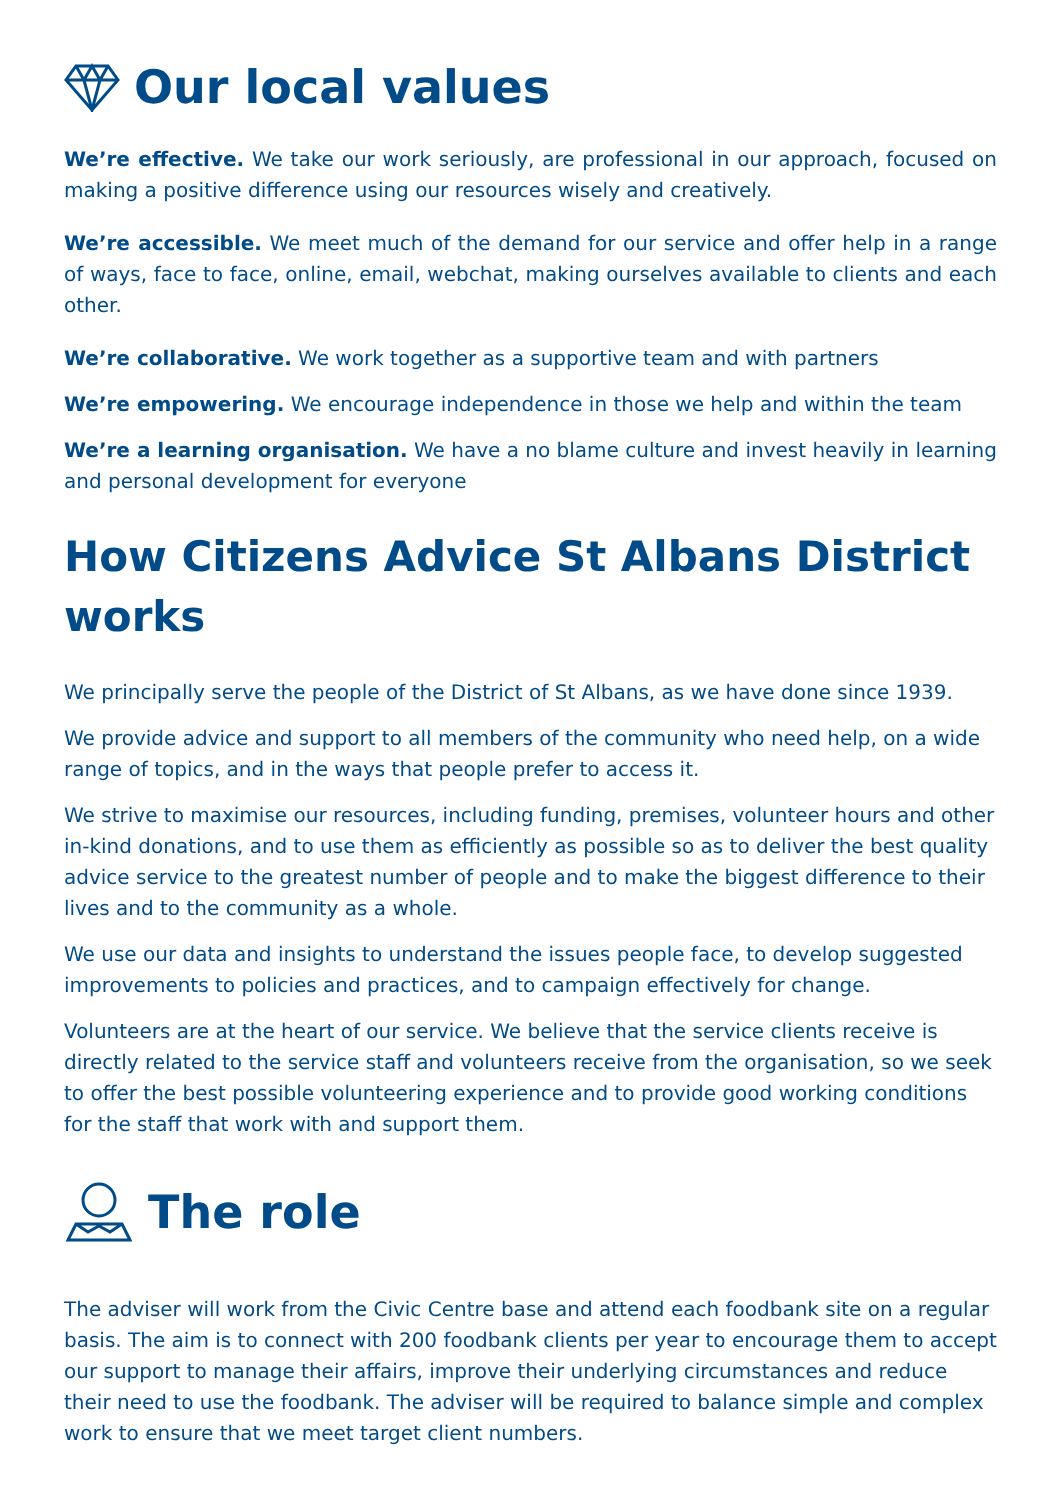Our local values
We’re effective. We take our work seriously, are professional in our approach, focused on making a positive difference using our resources wisely and creatively.
We’re accessible. We meet much of the demand for our service and offer help in a range of ways, face to face, online, email, webchat, making ourselves available to clients and each other.
We’re collaborative. We work together as a supportive team and with partners
We’re empowering. We encourage independence in those we help and within the team
We’re a learning organisation. We have a no blame culture and invest heavily in learning and personal development for everyone
How Citizens Advice St Albans District works
We principally serve the people of the District of St Albans, as we have done since 1939.
We provide advice and support to all members of the community who need help, on a wide range of topics, and in the ways that people prefer to access it.
We strive to maximise our resources, including funding, premises, volunteer hours and other in-kind donations, and to use them as efficiently as possible so as to deliver the best quality advice service to the greatest number of people and to make the biggest difference to their lives and to the community as a whole.
We use our data and insights to understand the issues people face, to develop suggested improvements to policies and practices, and to campaign effectively for change.
Volunteers are at the heart of our service. We believe that the service clients receive is directly related to the service staff and volunteers receive from the organisation, so we seek to offer the best possible volunteering experience and to provide good working conditions for the staff that work with and support them.
The role
The adviser will work from the Civic Centre base and attend each foodbank site on a regular basis. The aim is to connect with 200 foodbank clients per year to encourage them to accept our support to manage their affairs, improve their underlying circumstances and reduce their need to use the foodbank. The adviser will be required to balance simple and complex work to ensure that we meet target client numbers.